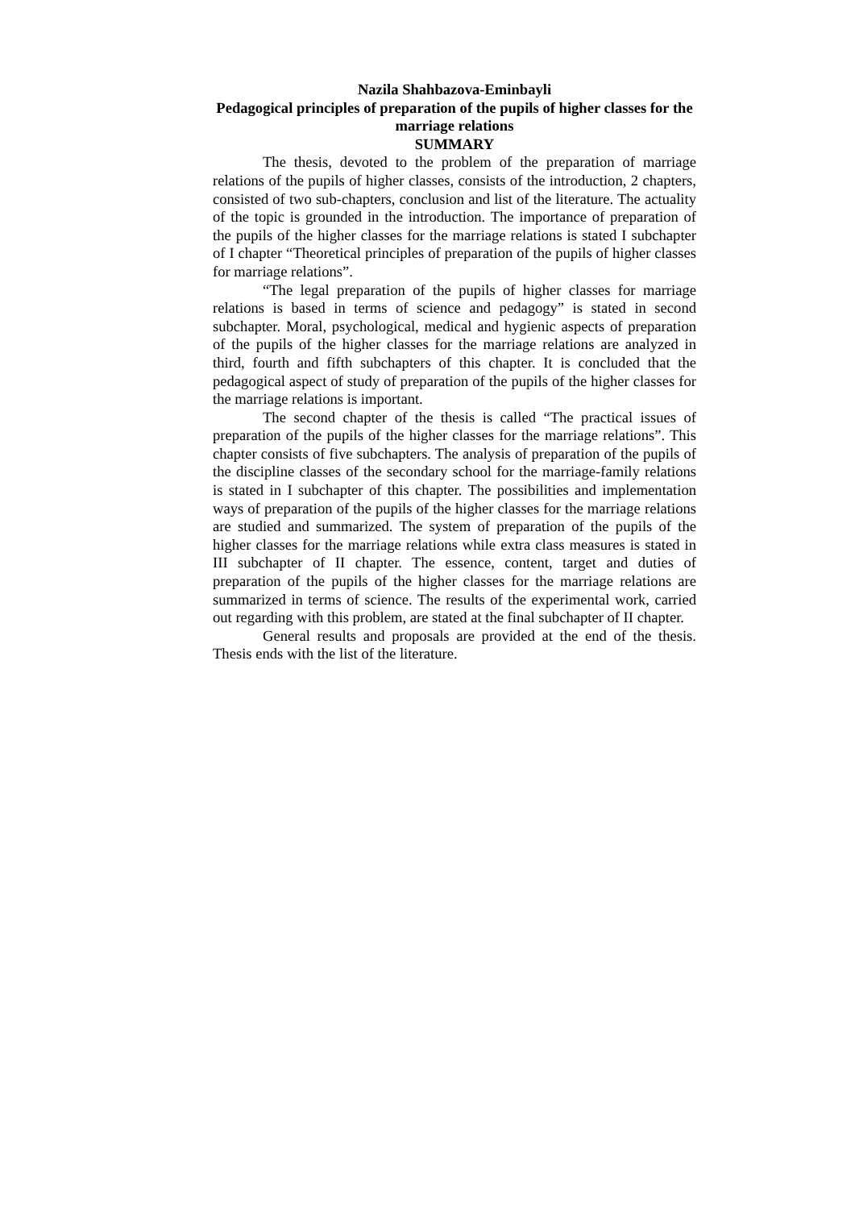Nazila Shahbazova-Eminbayli
Pedagogical principles of preparation of the pupils of higher classes for the marriage relations
SUMMARY
The thesis, devoted to the problem of the preparation of marriage relations of the pupils of higher classes, consists of the introduction, 2 chapters, consisted of two sub-chapters, conclusion and list of the literature. The actuality of the topic is grounded in the introduction. The importance of preparation of the pupils of the higher classes for the marriage relations is stated I subchapter of I chapter “Theoretical principles of preparation of the pupils of higher classes for marriage relations”.
“The legal preparation of the pupils of higher classes for marriage relations is based in terms of science and pedagogy” is stated in second subchapter. Moral, psychological, medical and hygienic aspects of preparation of the pupils of the higher classes for the marriage relations are analyzed in third, fourth and fifth subchapters of this chapter. It is concluded that the pedagogical aspect of study of preparation of the pupils of the higher classes for the marriage relations is important.
The second chapter of the thesis is called “The practical issues of preparation of the pupils of the higher classes for the marriage relations”. This chapter consists of five subchapters. The analysis of preparation of the pupils of the discipline classes of the secondary school for the marriage-family relations is stated in I subchapter of this chapter. The possibilities and implementation ways of preparation of the pupils of the higher classes for the marriage relations are studied and summarized. The system of preparation of the pupils of the higher classes for the marriage relations while extra class measures is stated in III subchapter of II chapter. The essence, content, target and duties of preparation of the pupils of the higher classes for the marriage relations are summarized in terms of science. The results of the experimental work, carried out regarding with this problem, are stated at the final subchapter of II chapter.
General results and proposals are provided at the end of the thesis. Thesis ends with the list of the literature.